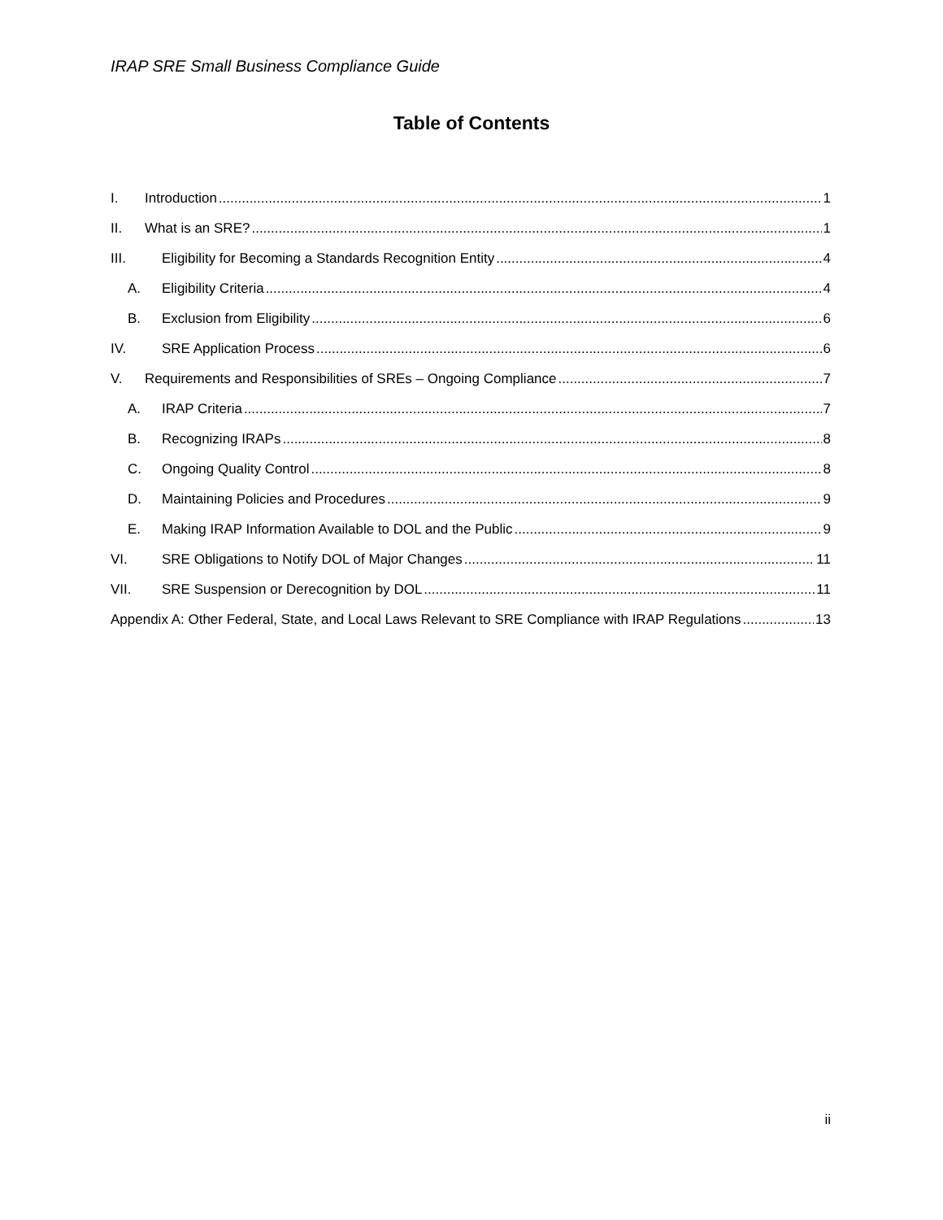IRAP SRE Small Business Compliance Guide
Table of Contents
I. Introduction 1
II. What is an SRE? 1
III. Eligibility for Becoming a Standards Recognition Entity 4
A. Eligibility Criteria 4
B. Exclusion from Eligibility 6
IV. SRE Application Process 6
V. Requirements and Responsibilities of SREs – Ongoing Compliance 7
A. IRAP Criteria 7
B. Recognizing IRAPs 8
C. Ongoing Quality Control 8
D. Maintaining Policies and Procedures 9
E. Making IRAP Information Available to DOL and the Public 9
VI. SRE Obligations to Notify DOL of Major Changes 11
VII. SRE Suspension or Derecognition by DOL 11
Appendix A: Other Federal, State, and Local Laws Relevant to SRE Compliance with IRAP Regulations 13
ii